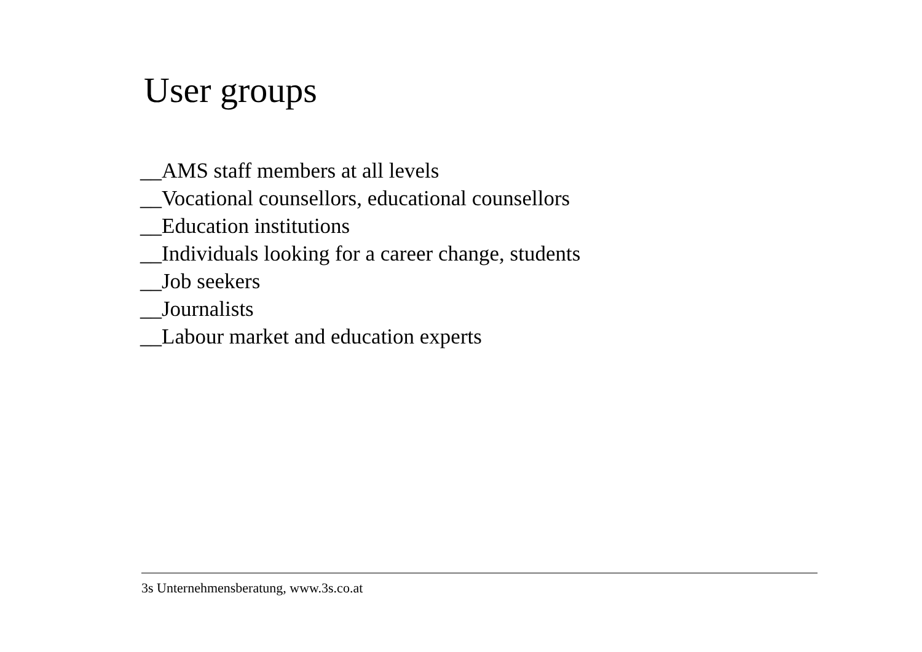User groups
__AMS staff members at all levels
__Vocational counsellors, educational counsellors
__Education institutions
__Individuals looking for a career change, students
__Job seekers
__Journalists
__Labour market and education experts
3s Unternehmensberatung, www.3s.co.at